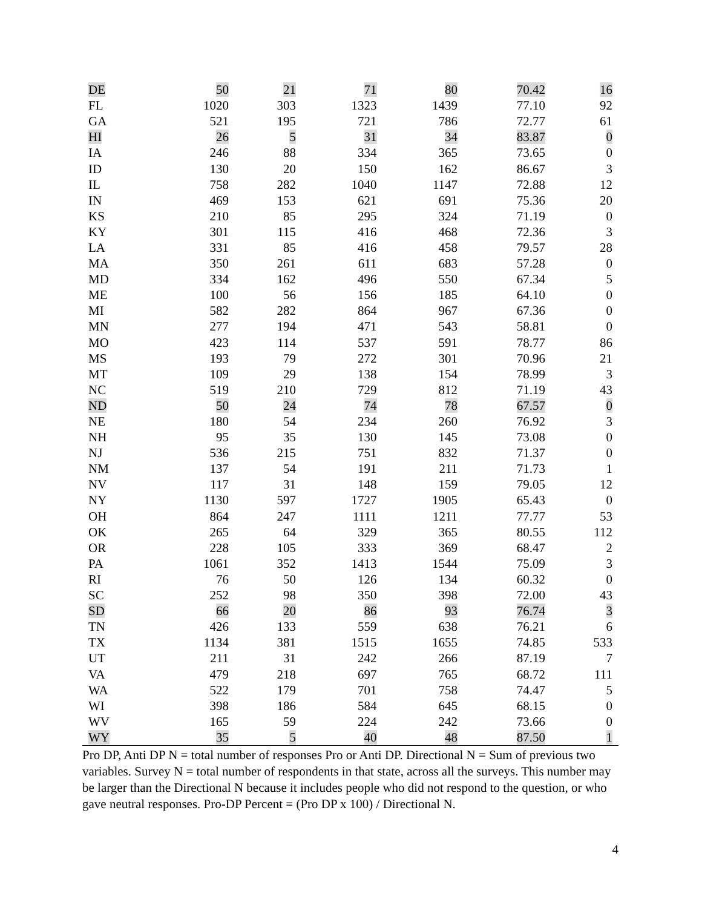| DE | 50 | 21 | 71 | 80 | 70.42 | 16 |
| FL | 1020 | 303 | 1323 | 1439 | 77.10 | 92 |
| GA | 521 | 195 | 721 | 786 | 72.77 | 61 |
| HI | 26 | 5 | 31 | 34 | 83.87 | 0 |
| IA | 246 | 88 | 334 | 365 | 73.65 | 0 |
| ID | 130 | 20 | 150 | 162 | 86.67 | 3 |
| IL | 758 | 282 | 1040 | 1147 | 72.88 | 12 |
| IN | 469 | 153 | 621 | 691 | 75.36 | 20 |
| KS | 210 | 85 | 295 | 324 | 71.19 | 0 |
| KY | 301 | 115 | 416 | 468 | 72.36 | 3 |
| LA | 331 | 85 | 416 | 458 | 79.57 | 28 |
| MA | 350 | 261 | 611 | 683 | 57.28 | 0 |
| MD | 334 | 162 | 496 | 550 | 67.34 | 5 |
| ME | 100 | 56 | 156 | 185 | 64.10 | 0 |
| MI | 582 | 282 | 864 | 967 | 67.36 | 0 |
| MN | 277 | 194 | 471 | 543 | 58.81 | 0 |
| MO | 423 | 114 | 537 | 591 | 78.77 | 86 |
| MS | 193 | 79 | 272 | 301 | 70.96 | 21 |
| MT | 109 | 29 | 138 | 154 | 78.99 | 3 |
| NC | 519 | 210 | 729 | 812 | 71.19 | 43 |
| ND | 50 | 24 | 74 | 78 | 67.57 | 0 |
| NE | 180 | 54 | 234 | 260 | 76.92 | 3 |
| NH | 95 | 35 | 130 | 145 | 73.08 | 0 |
| NJ | 536 | 215 | 751 | 832 | 71.37 | 0 |
| NM | 137 | 54 | 191 | 211 | 71.73 | 1 |
| NV | 117 | 31 | 148 | 159 | 79.05 | 12 |
| NY | 1130 | 597 | 1727 | 1905 | 65.43 | 0 |
| OH | 864 | 247 | 1111 | 1211 | 77.77 | 53 |
| OK | 265 | 64 | 329 | 365 | 80.55 | 112 |
| OR | 228 | 105 | 333 | 369 | 68.47 | 2 |
| PA | 1061 | 352 | 1413 | 1544 | 75.09 | 3 |
| RI | 76 | 50 | 126 | 134 | 60.32 | 0 |
| SC | 252 | 98 | 350 | 398 | 72.00 | 43 |
| SD | 66 | 20 | 86 | 93 | 76.74 | 3 |
| TN | 426 | 133 | 559 | 638 | 76.21 | 6 |
| TX | 1134 | 381 | 1515 | 1655 | 74.85 | 533 |
| UT | 211 | 31 | 242 | 266 | 87.19 | 7 |
| VA | 479 | 218 | 697 | 765 | 68.72 | 111 |
| WA | 522 | 179 | 701 | 758 | 74.47 | 5 |
| WI | 398 | 186 | 584 | 645 | 68.15 | 0 |
| WV | 165 | 59 | 224 | 242 | 73.66 | 0 |
| WY | 35 | 5 | 40 | 48 | 87.50 | 1 |
Pro DP, Anti DP N = total number of responses Pro or Anti DP. Directional N = Sum of previous two variables. Survey N = total number of respondents in that state, across all the surveys. This number may be larger than the Directional N because it includes people who did not respond to the question, or who gave neutral responses. Pro-DP Percent = (Pro DP x 100) / Directional N.
4